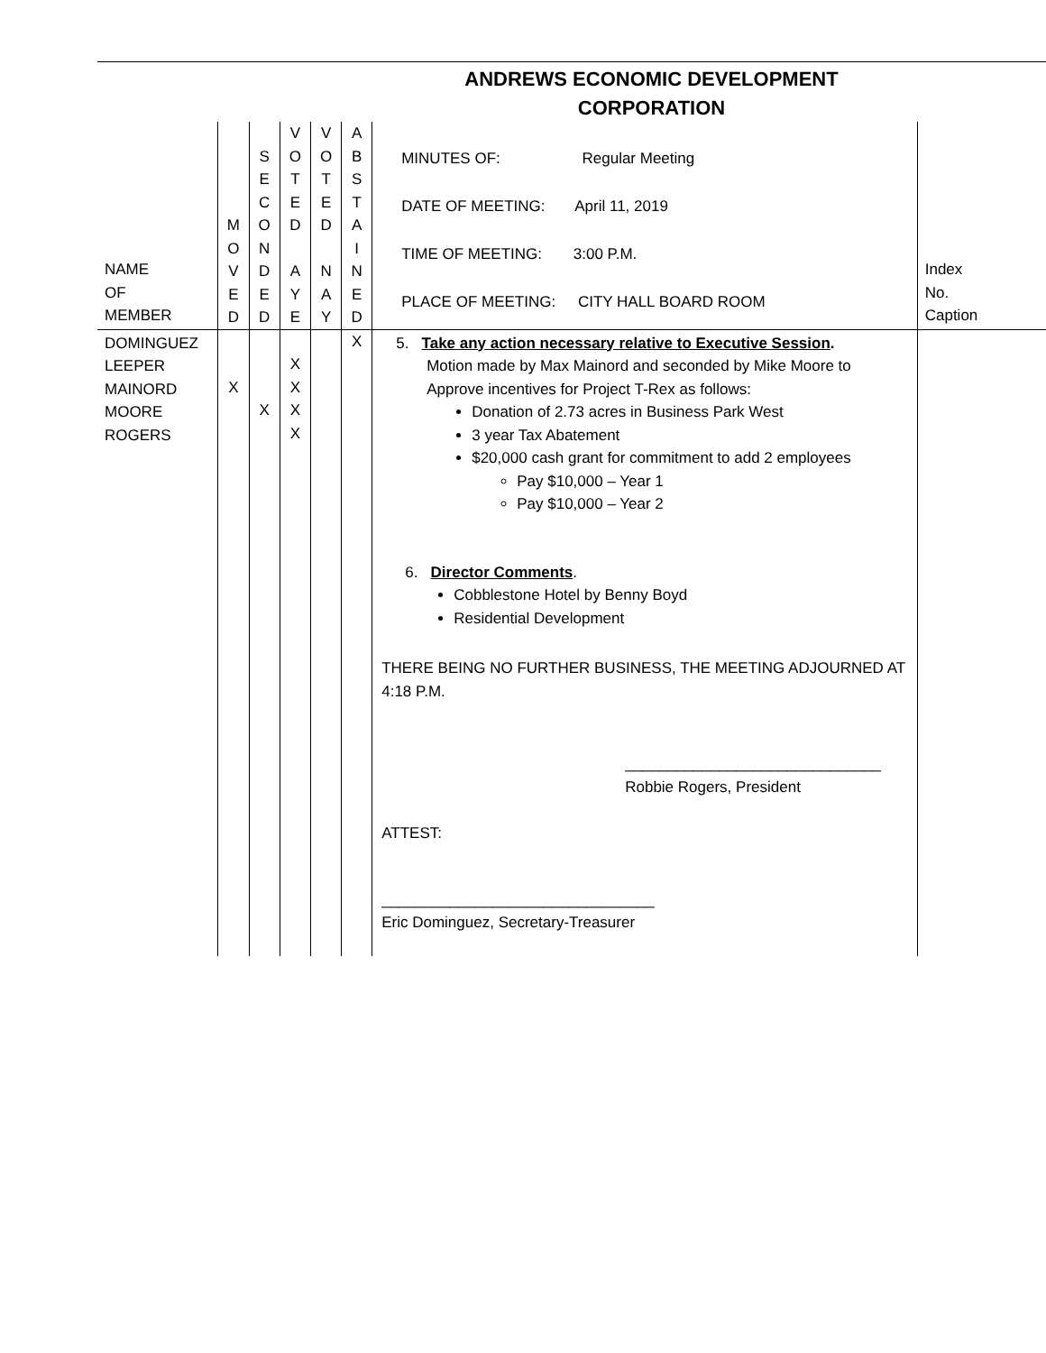ANDREWS ECONOMIC DEVELOPMENT
CORPORATION
| NAME OF MEMBER | M O V E D | S E C O N D E D | V O T E D A Y E | V O T E D N A Y | A B S T A I N E D | MINUTES OF: Regular Meeting DATE OF MEETING: April 11, 2019 TIME OF MEETING: 3:00 P.M. PLACE OF MEETING: CITY HALL BOARD ROOM | Index No. Caption |
| DOMINGUEZ LEEPER MAINORD MOORE ROGERS | X | X | X X X X | | X | 5. Take any action necessary relative to Executive Session . Motion made by Max Mainord and seconded by Mike Moore to Approve incentives for Project T-Rex as follows: Donation of 2.73 acres in Business Park West 3 year Tax Abatement $20,000 cash grant for commitment to add 2 employees Pay $10,000 – Year 1 Pay $10,000 – Year 2 6. Director Comments . Cobblestone Hotel by Benny Boyd Residential Development THERE BEING NO FURTHER BUSINESS, THE MEETING ADJOURNED AT 4:18 P.M. ______________________________ Robbie Rogers, President ATTEST: ________________________________ Eric Dominguez, Secretary-Treasurer | |